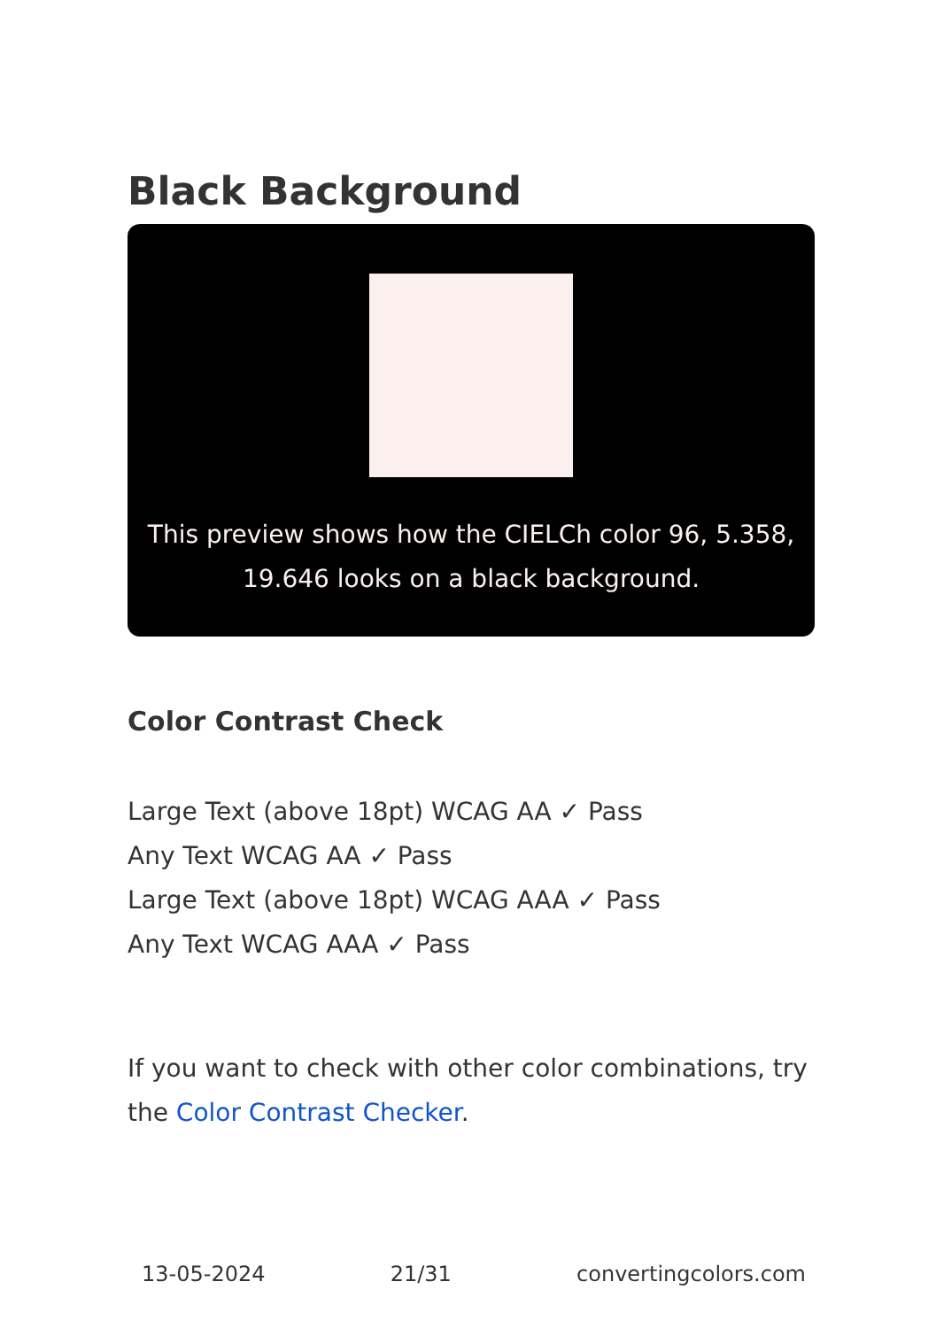Black Background
This preview shows how the CIELCh color 96, 5.358, 19.646 looks on a black background.
Color Contrast Check
Large Text (above 18pt) WCAG AA ✓ Pass
Any Text WCAG AA ✓ Pass
Large Text (above 18pt) WCAG AAA ✓ Pass
Any Text WCAG AAA ✓ Pass
If you want to check with other color combinations, try the Color Contrast Checker.
13-05-2024 21/31 convertingcolors.com